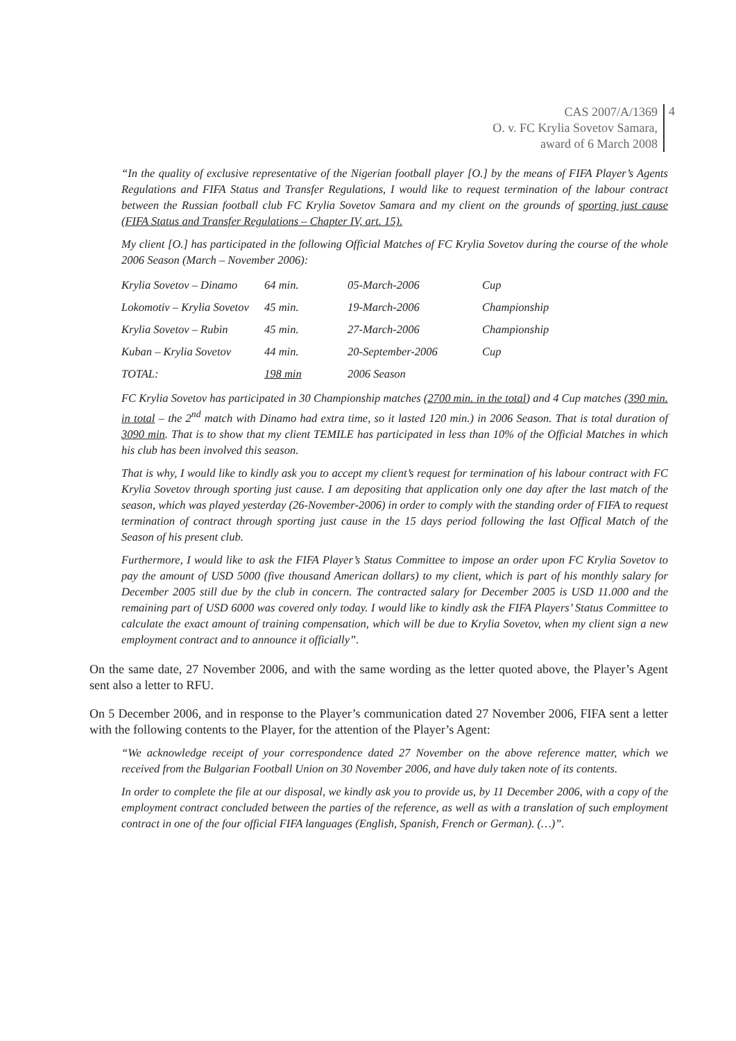CAS 2007/A/1369
O. v. FC Krylia Sovetov Samara,
award of 6 March 2008
4
“In the quality of exclusive representative of the Nigerian football player [O.] by the means of FIFA Player’s Agents Regulations and FIFA Status and Transfer Regulations, I would like to request termination of the labour contract between the Russian football club FC Krylia Sovetov Samara and my client on the grounds of sporting just cause (FIFA Status and Transfer Regulations – Chapter IV, art. 15).
My client [O.] has participated in the following Official Matches of FC Krylia Sovetov during the course of the whole 2006 Season (March – November 2006):
| Krylia Sovetov – Dinamo | 64 min. | 05-March-2006 | Cup |
| Lokomotiv – Krylia Sovetov | 45 min. | 19-March-2006 | Championship |
| Krylia Sovetov – Rubin | 45 min. | 27-March-2006 | Championship |
| Kuban – Krylia Sovetov | 44 min. | 20-September-2006 | Cup |
| TOTAL: | 198 min | 2006 Season | |
FC Krylia Sovetov has participated in 30 Championship matches (2700 min. in the total) and 4 Cup matches (390 min. in total – the 2<sup>nd</sup> match with Dinamo had extra time, so it lasted 120 min.) in 2006 Season. That is total duration of 3090 min. That is to show that my client TEMILE has participated in less than 10% of the Official Matches in which his club has been involved this season.
That is why, I would like to kindly ask you to accept my client’s request for termination of his labour contract with FC Krylia Sovetov through sporting just cause. I am depositing that application only one day after the last match of the season, which was played yesterday (26-November-2006) in order to comply with the standing order of FIFA to request termination of contract through sporting just cause in the 15 days period following the last Offical Match of the Season of his present club.
Furthermore, I would like to ask the FIFA Player’s Status Committee to impose an order upon FC Krylia Sovetov to pay the amount of USD 5000 (five thousand American dollars) to my client, which is part of his monthly salary for December 2005 still due by the club in concern. The contracted salary for December 2005 is USD 11.000 and the remaining part of USD 6000 was covered only today. I would like to kindly ask the FIFA Players’ Status Committee to calculate the exact amount of training compensation, which will be due to Krylia Sovetov, when my client sign a new employment contract and to announce it officially”.
On the same date, 27 November 2006, and with the same wording as the letter quoted above, the Player’s Agent sent also a letter to RFU.
On 5 December 2006, and in response to the Player’s communication dated 27 November 2006, FIFA sent a letter with the following contents to the Player, for the attention of the Player’s Agent:
“We acknowledge receipt of your correspondence dated 27 November on the above reference matter, which we received from the Bulgarian Football Union on 30 November 2006, and have duly taken note of its contents.
In order to complete the file at our disposal, we kindly ask you to provide us, by 11 December 2006, with a copy of the employment contract concluded between the parties of the reference, as well as with a translation of such employment contract in one of the four official FIFA languages (English, Spanish, French or German). (…)”.